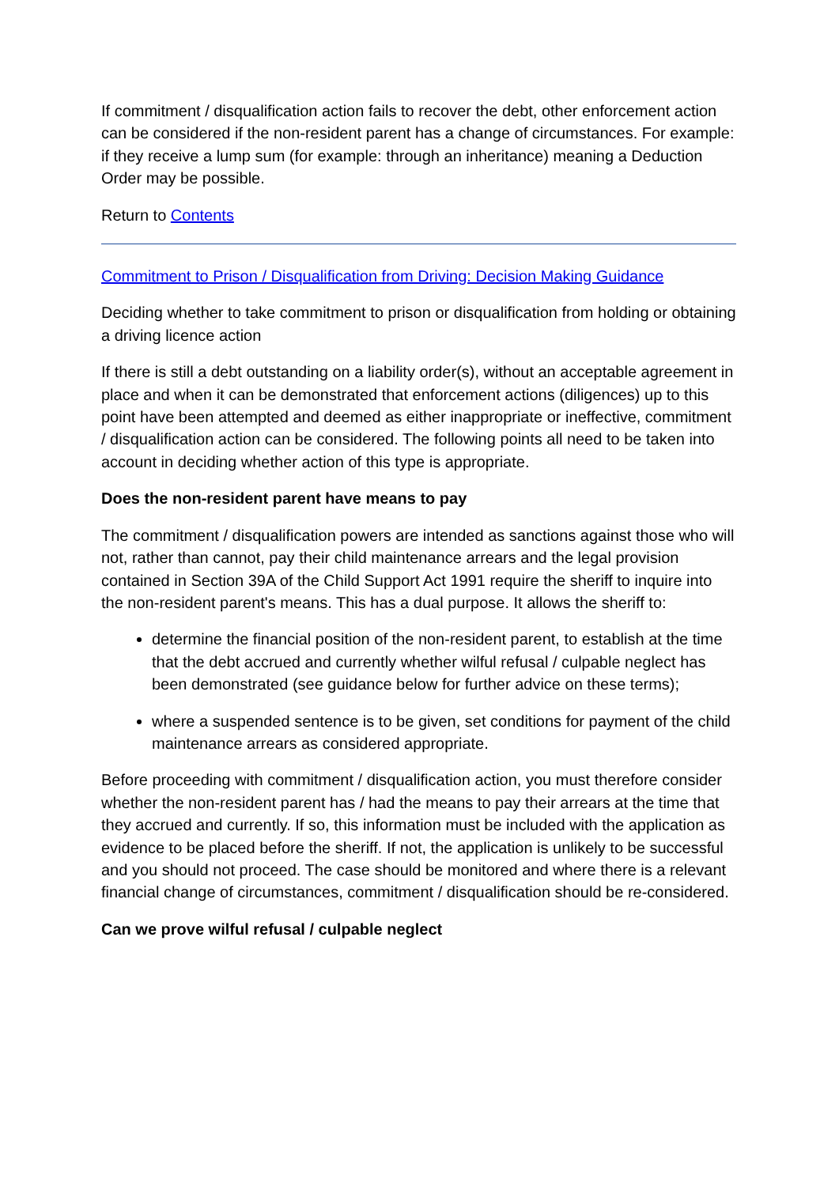If commitment / disqualification action fails to recover the debt, other enforcement action can be considered if the non-resident parent has a change of circumstances. For example: if they receive a lump sum (for example: through an inheritance) meaning a Deduction Order may be possible.
Return to Contents
Commitment to Prison / Disqualification from Driving: Decision Making Guidance
Deciding whether to take commitment to prison or disqualification from holding or obtaining a driving licence action
If there is still a debt outstanding on a liability order(s), without an acceptable agreement in place and when it can be demonstrated that enforcement actions (diligences) up to this point have been attempted and deemed as either inappropriate or ineffective, commitment / disqualification action can be considered. The following points all need to be taken into account in deciding whether action of this type is appropriate.
Does the non-resident parent have means to pay
The commitment / disqualification powers are intended as sanctions against those who will not, rather than cannot, pay their child maintenance arrears and the legal provision contained in Section 39A of the Child Support Act 1991 require the sheriff to inquire into the non-resident parent's means. This has a dual purpose. It allows the sheriff to:
determine the financial position of the non-resident parent, to establish at the time that the debt accrued and currently whether wilful refusal / culpable neglect has been demonstrated (see guidance below for further advice on these terms);
where a suspended sentence is to be given, set conditions for payment of the child maintenance arrears as considered appropriate.
Before proceeding with commitment / disqualification action, you must therefore consider whether the non-resident parent has / had the means to pay their arrears at the time that they accrued and currently. If so, this information must be included with the application as evidence to be placed before the sheriff. If not, the application is unlikely to be successful and you should not proceed. The case should be monitored and where there is a relevant financial change of circumstances, commitment / disqualification should be re-considered.
Can we prove wilful refusal / culpable neglect